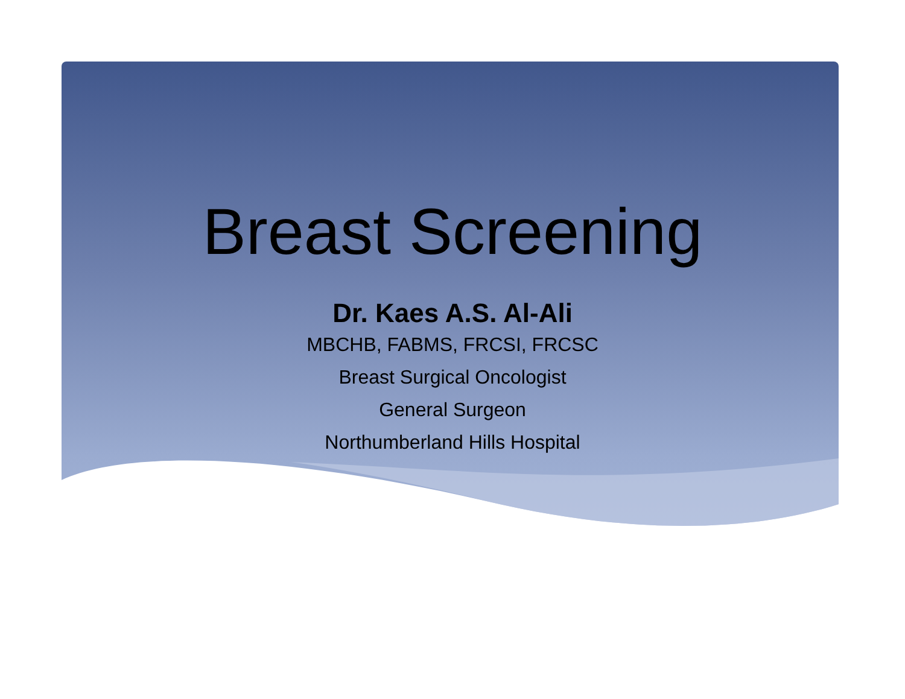Breast Screening
Dr. Kaes A.S. Al-Ali
MBCHB, FABMS, FRCSI, FRCSC
Breast Surgical Oncologist
General Surgeon
Northumberland Hills Hospital